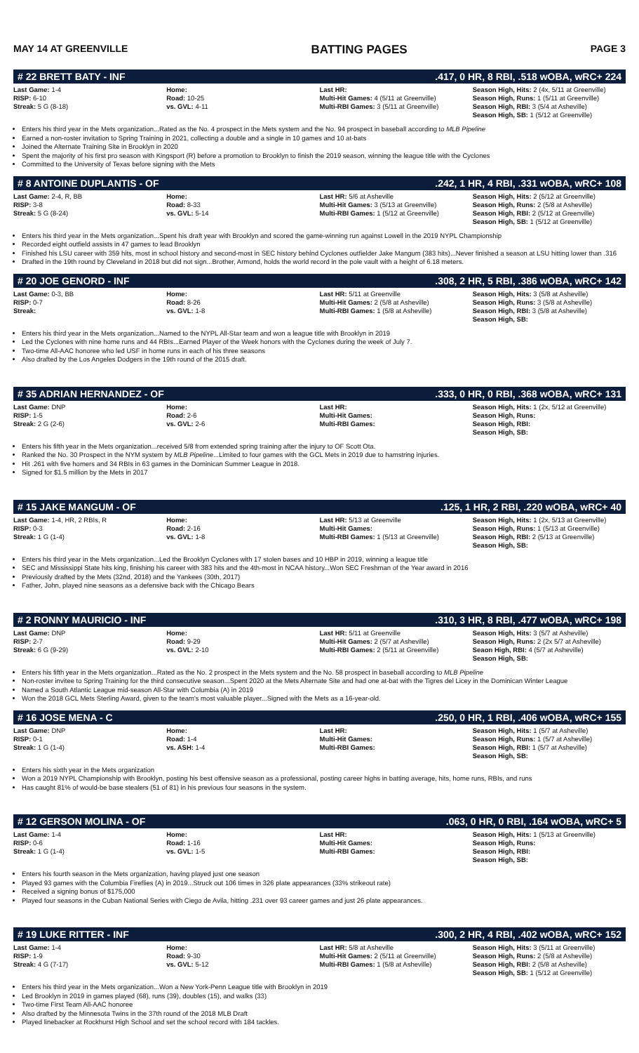MAY 14 AT GREENVILLE BATTING PAGES PAGE 3
# 22 BRETT BATY - INF.417, 0 HR, 8 RBI, .518 wOBA, wRC+ 224
| Last Game: 1-4 RISP: 6-10 Streak: 5 G (8-18) | Home: Road: 10-25 vs. GVL: 4-11 | Last HR: Multi-Hit Games: 4 (5/11 at Greenville) Multi-RBI Games: 3 (5/11 at Greenville) | Season High, Hits: 2 (4x, 5/11 at Greenville) Season High, Runs: 1 (5/11 at Greenville) Season High, RBI: 3 (5/4 at Asheville) Season High, SB: 1 (5/12 at Greenville) |
Enters his third year in the Mets organization...Rated as the No. 4 prospect in the Mets system and the No. 94 prospect in baseball according to MLB Pipeline
Earned a non-roster invitation to Spring Training in 2021, collecting a double and a single in 10 games and 10 at-bats
Joined the Alternate Training Site in Brooklyn in 2020
Spent the majority of his first pro season with Kingsport (R) before a promotion to Brooklyn to finish the 2019 season, winning the league title with the Cyclones
Committed to the University of Texas before signing with the Mets
# 8 ANTOINE DUPLANTIS - OF.242, 1 HR, 4 RBI, .331 wOBA, wRC+ 108
| Last Game: 2-4, R, BB RISP: 3-8 Streak: 5 G (8-24) | Home: Road: 8-33 vs. GVL: 5-14 | Last HR: 5/6 at Asheville Multi-Hit Games: 3 (5/13 at Greenville) Multi-RBI Games: 1 (5/12 at Greenville) | Season High, Hits: 2 (5/12 at Greenville) Season High, Runs: 2 (5/8 at Asheville) Season High, RBI: 2 (5/12 at Greenville) Season High, SB: 1 (5/12 at Greenville) |
Enters his third year in the Mets organization...Spent his draft year with Brooklyn and scored the game-winning run against Lowell in the 2019 NYPL Championship
Recorded eight outfield assists in 47 games to lead Brooklyn
Finished his LSU career with 359 hits, most in school history and second-most in SEC history behind Cyclones outfielder Jake Mangum (383 hits)...Never finished a season at LSU hitting lower than .316
Drafted in the 19th round by Cleveland in 2018 but did not sign...Brother, Armond, holds the world record in the pole vault with a height of 6.18 meters.
# 20 JOE GENORD - INF.308, 2 HR, 5 RBI, .386 wOBA, wRC+ 142
| Last Game: 0-3, BB RISP: 0-7 Streak: | Home: Road: 8-26 vs. GVL: 1-8 | Last HR: 5/11 at Greenville Multi-Hit Games: 2 (5/8 at Asheville) Multi-RBI Games: 1 (5/8 at Asheville) | Season High, Hits: 3 (5/8 at Asheville) Season High, Runs: 3 (5/8 at Asheville) Season High, RBI: 3 (5/8 at Asheville) Season High, SB: |
Enters his third year in the Mets organization...Named to the NYPL All-Star team and won a league title with Brooklyn in 2019
Led the Cyclones with nine home runs and 44 RBIs...Earned Player of the Week honors with the Cyclones during the week of July 7.
Two-time All-AAC honoree who led USF in home runs in each of his three seasons
Also drafted by the Los Angeles Dodgers in the 19th round of the 2015 draft.
# 35 ADRIAN HERNANDEZ - OF.333, 0 HR, 0 RBI, .368 wOBA, wRC+ 131
| Last Game: DNP RISP: 1-5 Streak: 2 G (2-6) | Home: Road: 2-6 vs. GVL: 2-6 | Last HR: Multi-Hit Games: Multi-RBI Games: | Season High, Hits: 1 (2x, 5/12 at Greenville) Season High, Runs: Season High, RBI: Season High, SB: |
Enters his fifth year in the Mets organization...received 5/8 from extended spring training after the injury to OF Scott Ota.
Ranked the No. 30 Prospect in the NYM system by MLB Pipeline...Limited to four games with the GCL Mets in 2019 due to hamstring injuries.
Hit .261 with five homers and 34 RBIs in 63 games in the Dominican Summer League in 2018.
Signed for $1.5 million by the Mets in 2017
# 15 JAKE MANGUM - OF.125, 1 HR, 2 RBI, .220 wOBA, wRC+ 40
| Last Game: 1-4, HR, 2 RBIs, R RISP: 0-3 Streak: 1 G (1-4) | Home: Road: 2-16 vs. GVL: 1-8 | Last HR: 5/13 at Greenville Multi-Hit Games: Multi-RBI Games: 1 (5/13 at Greenville) | Season High, Hits: 1 (2x, 5/13 at Greenville) Season High, Runs: 1 (5/13 at Greenville) Season High, RBI: 2 (5/13 at Greenville) Season High, SB: |
Enters his third year in the Mets organization...Led the Brooklyn Cyclones with 17 stolen bases and 10 HBP in 2019, winning a league title
SEC and Mississippi State hits king, finishing his career with 383 hits and the 4th-most in NCAA history...Won SEC Freshman of the Year award in 2016
Previously drafted by the Mets (32nd, 2018) and the Yankees (30th, 2017)
Father, John, played nine seasons as a defensive back with the Chicago Bears
# 2 RONNY MAURICIO - INF.310, 3 HR, 8 RBI, .477 wOBA, wRC+ 198
| Last Game: DNP RISP: 2-7 Streak: 6 G (9-29) | Home: Road: 9-29 vs. GVL: 2-10 | Last HR: 5/11 at Greenville Multi-Hit Games: 2 (5/7 at Asheville) Multi-RBI Games: 2 (5/11 at Greenville) | Season High, Hits: 3 (5/7 at Asheville) Season High, Runs: 2 (2x 5/7 at Asheville) Seaon High, RBI: 4 (5/7 at Asheville) Season High, SB: |
Enters his fifth year in the Mets organization...Rated as the No. 2 prospect in the Mets system and the No. 58 prospect in baseball according to MLB Pipeline
Non-roster invitee to Spring Training for the third consecutive season...Spent 2020 at the Mets Alternate Site and had one at-bat with the Tigres del Licey in the Dominican Winter League
Named a South Atlantic League mid-season All-Star with Columbia (A) in 2019
Won the 2018 GCL Mets Sterling Award, given to the team's most valuable player...Signed with the Mets as a 16-year-old.
# 16 JOSE MENA - C.250, 0 HR, 1 RBI, .406 wOBA, wRC+ 155
| Last Game: DNP RISP: 0-1 Streak: 1 G (1-4) | Home: Road: 1-4 vs. ASH: 1-4 | Last HR: Multi-Hit Games: Multi-RBI Games: | Season High, Hits: 1 (5/7 at Asheville) Season High, Runs: 1 (5/7 at Asheville) Season High, RBI: 1 (5/7 at Asheville) Season High, SB: |
Enters his sixth year in the Mets organization
Won a 2019 NYPL Championship with Brooklyn, posting his best offensive season as a professional, posting career highs in batting average, hits, home runs, RBIs, and runs
Has caught 81% of would-be base stealers (51 of 81) in his previous four seasons in the system.
# 12 GERSON MOLINA - OF.063, 0 HR, 0 RBI, .164 wOBA, wRC+ 5
| Last Game: 1-4 RISP: 0-6 Streak: 1 G (1-4) | Home: Road: 1-16 vs. GVL: 1-5 | Last HR: Multi-Hit Games: Multi-RBI Games: | Season High, Hits: 1 (5/13 at Greenville) Season High, Runs: Season High, RBI: Season High, SB: |
Enters his fourth season in the Mets organization, having played just one season
Played 93 games with the Columbia Fireflies (A) in 2019...Struck out 106 times in 326 plate appearances (33% strikeout rate)
Received a signing bonus of $175,000
Played four seasons in the Cuban National Series with Ciego de Avila, hitting .231 over 93 career games and just 26 plate appearances.
# 19 LUKE RITTER - INF.300, 2 HR, 4 RBI, .402 wOBA, wRC+ 152
| Last Game: 1-4 RISP: 1-9 Streak: 4 G (7-17) | Home: Road: 9-30 vs. GVL: 5-12 | Last HR: 5/8 at Asheville Multi-Hit Games: 2 (5/11 at Greenville) Multi-RBI Games: 1 (5/8 at Asheville) | Season High, Hits: 3 (5/11 at Greenville) Season High, Runs: 2 (5/8 at Asheville) Season High, RBI: 2 (5/8 at Asheville) Season High, SB: 1 (5/12 at Greenville) |
Enters his third year in the Mets organization...Won a New York-Penn League title with Brooklyn in 2019
Led Brooklyn in 2019 in games played (68), runs (39), doubles (15), and walks (33)
Two-time First Team All-AAC honoree
Also drafted by the Minnesota Twins in the 37th round of the 2018 MLB Draft
Played linebacker at Rockhurst High School and set the school record with 184 tackles.